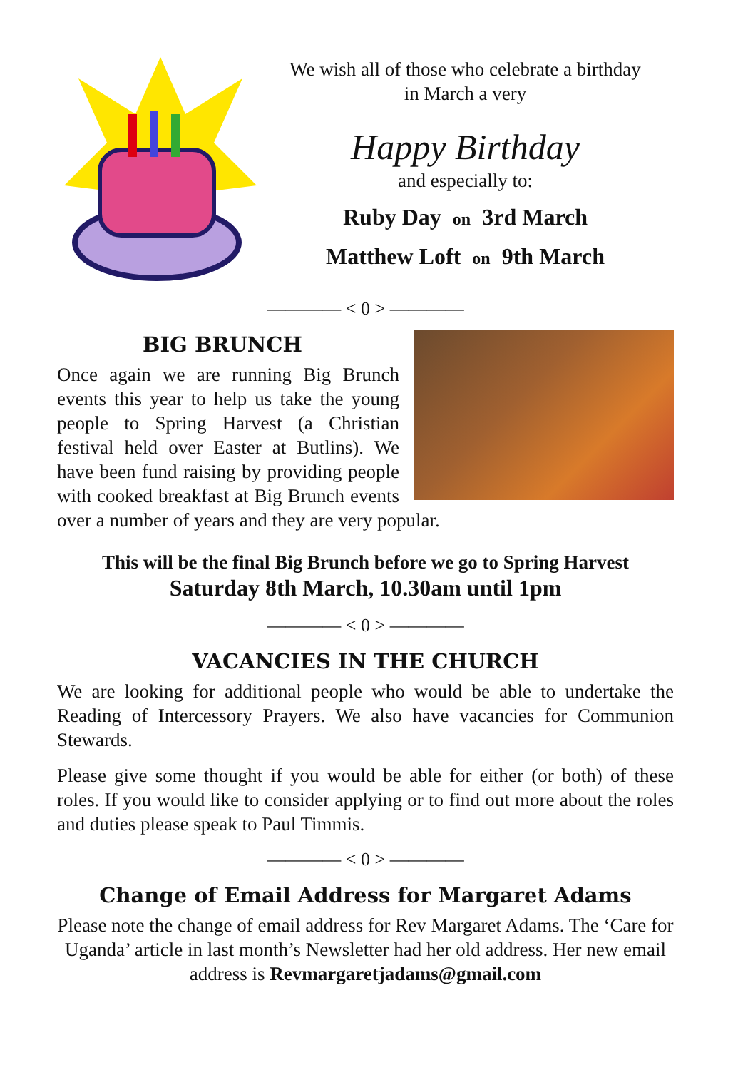We wish all of those who celebrate a birthday
in March a very
Happy Birthday
and especially to:
Ruby Day on 3rd March
Matthew Loft on 9th March
———— < 0 > ————
BIG BRUNCH
Once again we are running Big Brunch events this year to help us take the young people to Spring Harvest (a Christian festival held over Easter at Butlins). We have been fund raising by providing people with cooked breakfast at Big Brunch events over a number of years and they are very popular.
This will be the final Big Brunch before we go to Spring Harvest
Saturday 8th March, 10.30am until 1pm
———— < 0 > ————
VACANCIES IN THE CHURCH
We are looking for additional people who would be able to undertake the Reading of Intercessory Prayers. We also have vacancies for Communion Stewards.
Please give some thought if you would be able for either (or both) of these roles. If you would like to consider applying or to find out more about the roles and duties please speak to Paul Timmis.
———— < 0 > ————
Change of Email Address for Margaret Adams
Please note the change of email address for Rev Margaret Adams. The ‘Care for Uganda’ article in last month’s Newsletter had her old address. Her new email address is Revmargaretjadams@gmail.com